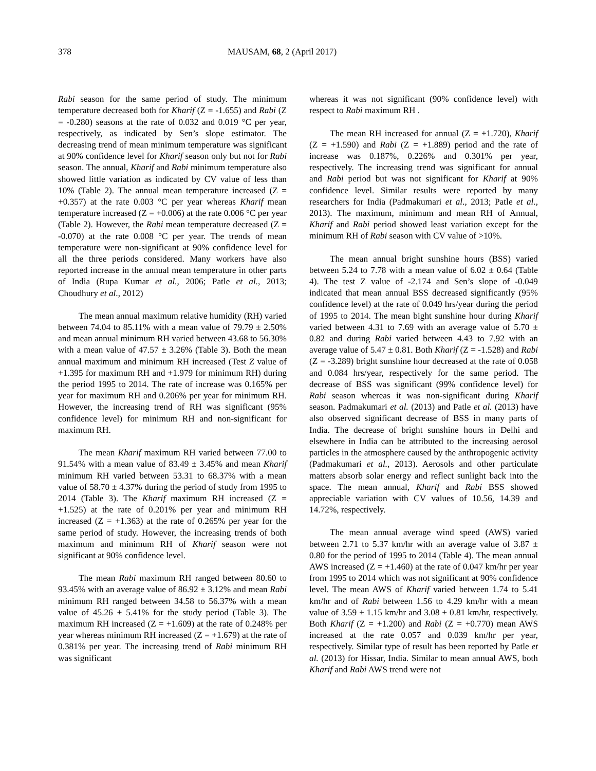378 MAUSAM, 68, 2 (April 2017)
Rabi season for the same period of study. The minimum temperature decreased both for Kharif (Z = -1.655) and Rabi (Z = -0.280) seasons at the rate of 0.032 and 0.019 °C per year, respectively, as indicated by Sen’s slope estimator. The decreasing trend of mean minimum temperature was significant at 90% confidence level for Kharif season only but not for Rabi season. The annual, Kharif and Rabi minimum temperature also showed little variation as indicated by CV value of less than 10% (Table 2). The annual mean temperature increased (Z = +0.357) at the rate 0.003 °C per year whereas Kharif mean temperature increased (Z = +0.006) at the rate 0.006 °C per year (Table 2). However, the Rabi mean temperature decreased (Z = -0.070) at the rate 0.008 °C per year. The trends of mean temperature were non-significant at 90% confidence level for all the three periods considered. Many workers have also reported increase in the annual mean temperature in other parts of India (Rupa Kumar et al., 2006; Patle et al., 2013; Choudhury et al., 2012)
The mean annual maximum relative humidity (RH) varied between 74.04 to 85.11% with a mean value of 79.79 ± 2.50% and mean annual minimum RH varied between 43.68 to 56.30% with a mean value of 47.57 ± 3.26% (Table 3). Both the mean annual maximum and minimum RH increased (Test Z value of +1.395 for maximum RH and +1.979 for minimum RH) during the period 1995 to 2014. The rate of increase was 0.165% per year for maximum RH and 0.206% per year for minimum RH. However, the increasing trend of RH was significant (95% confidence level) for minimum RH and non-significant for maximum RH.
The mean Kharif maximum RH varied between 77.00 to 91.54% with a mean value of 83.49 ± 3.45% and mean Kharif minimum RH varied between 53.31 to 68.37% with a mean value of 58.70 ± 4.37% during the period of study from 1995 to 2014 (Table 3). The Kharif maximum RH increased (Z = +1.525) at the rate of 0.201% per year and minimum RH increased (Z = +1.363) at the rate of 0.265% per year for the same period of study. However, the increasing trends of both maximum and minimum RH of Kharif season were not significant at 90% confidence level.
The mean Rabi maximum RH ranged between 80.60 to 93.45% with an average value of 86.92 ± 3.12% and mean Rabi minimum RH ranged between 34.58 to 56.37% with a mean value of 45.26 ± 5.41% for the study period (Table 3). The maximum RH increased (Z = +1.609) at the rate of 0.248% per year whereas minimum RH increased (Z = +1.679) at the rate of 0.381% per year. The increasing trend of Rabi minimum RH was significant
whereas it was not significant (90% confidence level) with respect to Rabi maximum RH .
The mean RH increased for annual (Z = +1.720), Kharif (Z = +1.590) and Rabi (Z = +1.889) period and the rate of increase was 0.187%, 0.226% and 0.301% per year, respectively. The increasing trend was significant for annual and Rabi period but was not significant for Kharif at 90% confidence level. Similar results were reported by many researchers for India (Padmakumari et al., 2013; Patle et al., 2013). The maximum, minimum and mean RH of Annual, Kharif and Rabi period showed least variation except for the minimum RH of Rabi season with CV value of >10%.
The mean annual bright sunshine hours (BSS) varied between 5.24 to 7.78 with a mean value of 6.02 ± 0.64 (Table 4). The test Z value of -2.174 and Sen’s slope of -0.049 indicated that mean annual BSS decreased significantly (95% confidence level) at the rate of 0.049 hrs/year during the period of 1995 to 2014. The mean bight sunshine hour during Kharif varied between 4.31 to 7.69 with an average value of 5.70 ± 0.82 and during Rabi varied between 4.43 to 7.92 with an average value of 5.47 ± 0.81. Both Kharif (Z = -1.528) and Rabi (Z = -3.289) bright sunshine hour decreased at the rate of 0.058 and 0.084 hrs/year, respectively for the same period. The decrease of BSS was significant (99% confidence level) for Rabi season whereas it was non-significant during Kharif season. Padmakumari et al. (2013) and Patle et al. (2013) have also observed significant decrease of BSS in many parts of India. The decrease of bright sunshine hours in Delhi and elsewhere in India can be attributed to the increasing aerosol particles in the atmosphere caused by the anthropogenic activity (Padmakumari et al., 2013). Aerosols and other particulate matters absorb solar energy and reflect sunlight back into the space. The mean annual, Kharif and Rabi BSS showed appreciable variation with CV values of 10.56, 14.39 and 14.72%, respectively.
The mean annual average wind speed (AWS) varied between 2.71 to 5.37 km/hr with an average value of 3.87 ± 0.80 for the period of 1995 to 2014 (Table 4). The mean annual AWS increased (Z = +1.460) at the rate of 0.047 km/hr per year from 1995 to 2014 which was not significant at 90% confidence level. The mean AWS of Kharif varied between 1.74 to 5.41 km/hr and of Rabi between 1.56 to 4.29 km/hr with a mean value of 3.59 ± 1.15 km/hr and 3.08 ± 0.81 km/hr, respectively. Both Kharif (Z = +1.200) and Rabi (Z = +0.770) mean AWS increased at the rate 0.057 and 0.039 km/hr per year, respectively. Similar type of result has been reported by Patle et al. (2013) for Hissar, India. Similar to mean annual AWS, both Kharif and Rabi AWS trend were not